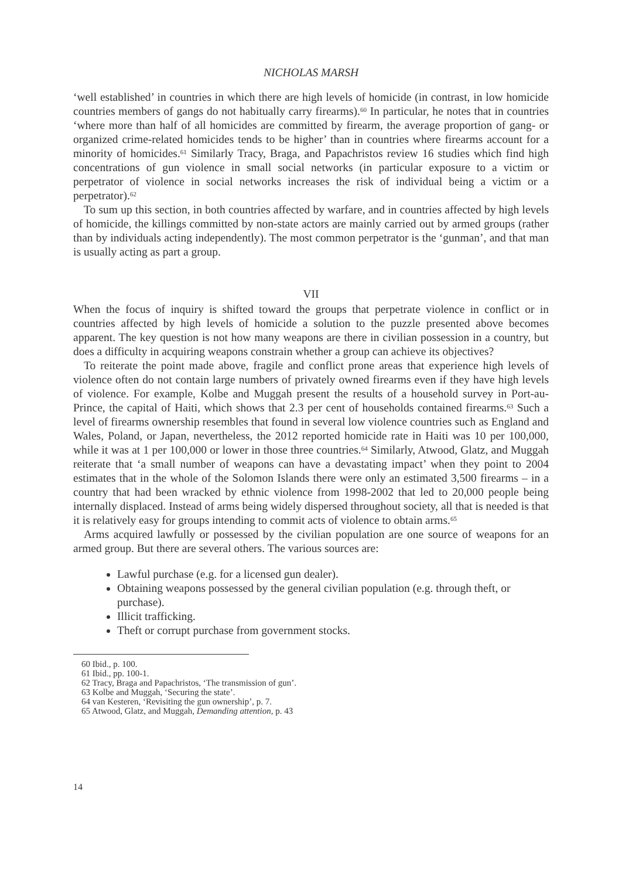NICHOLAS MARSH
‘well established’ in countries in which there are high levels of homicide (in contrast, in low homicide countries members of gangs do not habitually carry firearms).<sup>60</sup> In particular, he notes that in countries ‘where more than half of all homicides are committed by firearm, the average proportion of gang- or organized crime-related homicides tends to be higher’ than in countries where firearms account for a minority of homicides.<sup>61</sup> Similarly Tracy, Braga, and Papachristos review 16 studies which find high concentrations of gun violence in small social networks (in particular exposure to a victim or perpetrator of violence in social networks increases the risk of individual being a victim or a perpetrator).<sup>62</sup>
To sum up this section, in both countries affected by warfare, and in countries affected by high levels of homicide, the killings committed by non-state actors are mainly carried out by armed groups (rather than by individuals acting independently). The most common perpetrator is the ‘gunman’, and that man is usually acting as part a group.
VII
When the focus of inquiry is shifted toward the groups that perpetrate violence in conflict or in countries affected by high levels of homicide a solution to the puzzle presented above becomes apparent. The key question is not how many weapons are there in civilian possession in a country, but does a difficulty in acquiring weapons constrain whether a group can achieve its objectives?
To reiterate the point made above, fragile and conflict prone areas that experience high levels of violence often do not contain large numbers of privately owned firearms even if they have high levels of violence. For example, Kolbe and Muggah present the results of a household survey in Port-au-Prince, the capital of Haiti, which shows that 2.3 per cent of households contained firearms.<sup>63</sup> Such a level of firearms ownership resembles that found in several low violence countries such as England and Wales, Poland, or Japan, nevertheless, the 2012 reported homicide rate in Haiti was 10 per 100,000, while it was at 1 per 100,000 or lower in those three countries.<sup>64</sup> Similarly, Atwood, Glatz, and Muggah reiterate that ‘a small number of weapons can have a devastating impact’ when they point to 2004 estimates that in the whole of the Solomon Islands there were only an estimated 3,500 firearms – in a country that had been wracked by ethnic violence from 1998-2002 that led to 20,000 people being internally displaced. Instead of arms being widely dispersed throughout society, all that is needed is that it is relatively easy for groups intending to commit acts of violence to obtain arms.<sup>65</sup>
Arms acquired lawfully or possessed by the civilian population are one source of weapons for an armed group. But there are several others. The various sources are:
Lawful purchase (e.g. for a licensed gun dealer).
Obtaining weapons possessed by the general civilian population (e.g. through theft, or purchase).
Illicit trafficking.
Theft or corrupt purchase from government stocks.
<sup>60</sup> Ibid., p. 100.
<sup>61</sup> Ibid., pp. 100-1.
<sup>62</sup> Tracy, Braga and Papachristos, ‘The transmission of gun’.
<sup>63</sup> Kolbe and Muggah, ‘Securing the state’.
<sup>64</sup> van Kesteren, ‘Revisiting the gun ownership’, p. 7.
<sup>65</sup> Atwood, Glatz, and Muggah, Demanding attention, p. 43
14